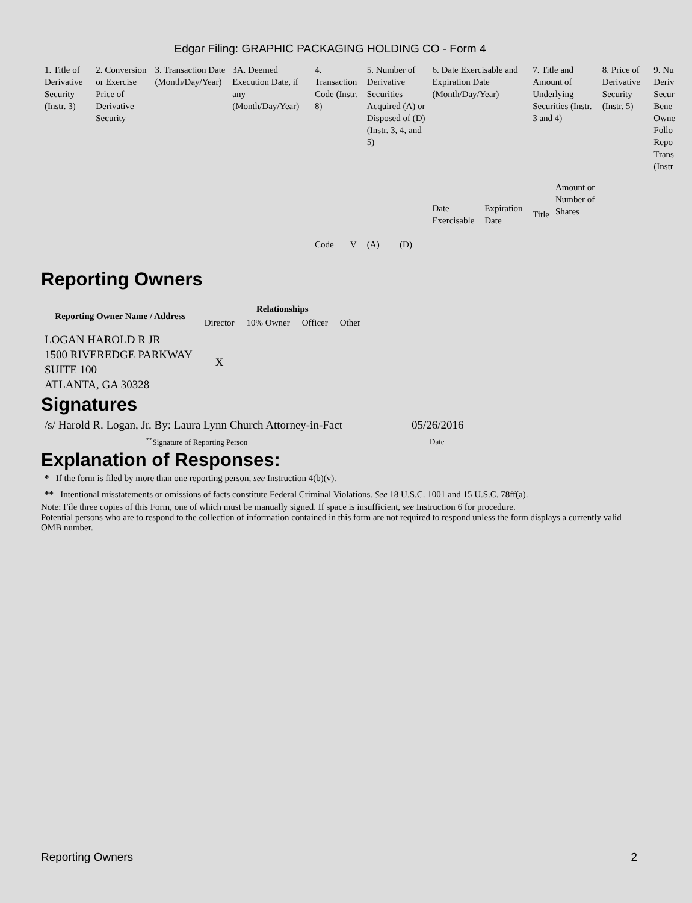Edgar Filing: GRAPHIC PACKAGING HOLDING CO - Form 4
| 1. Title of Derivative Security (Instr. 3) | 2. Conversion or Exercise Price of Derivative Security | 3. Transaction Date (Month/Day/Year) | 3A. Deemed Execution Date, if any (Month/Day/Year) | 4. Transaction Code (Instr. 8) | | 5. Number of Derivative Securities Acquired (A) or Disposed of (D) (Instr. 3, 4, and 5) | | 6. Date Exercisable and Expiration Date (Month/Day/Year) | | 7. Title and Amount of Underlying Securities (Instr. 3 and 4) | | 8. Price of Derivative Security (Instr. 5) | 9. Nu Deriv Secur Bene Owne Follo Repo Trans (Instr |
| | | | | Code | V | (A) | (D) | Date Exercisable | Expiration Date | Title | Amount or Number of Shares | | |
Reporting Owners
| Reporting Owner Name / Address | Relationships | | | |
| --- | --- | --- | --- | --- |
| | Director | 10% Owner | Officer | Other |
| LOGAN HAROLD R JR 1500 RIVEREDGE PARKWAY SUITE 100 ATLANTA, GA 30328 | X | | | |
Signatures
| /s/ Harold R. Logan, Jr. By: Laura Lynn Church Attorney-in-Fact | 05/26/2016 |
| <sup>**</sup> Signature of Reporting Person | Date |
Explanation of Responses:
* If the form is filed by more than one reporting person, see Instruction 4(b)(v).
** Intentional misstatements or omissions of facts constitute Federal Criminal Violations. See 18 U.S.C. 1001 and 15 U.S.C. 78ff(a).
Note: File three copies of this Form, one of which must be manually signed. If space is insufficient, see Instruction 6 for procedure.
Potential persons who are to respond to the collection of information contained in this form are not required to respond unless the form displays a currently valid OMB number.
Reporting Owners 2